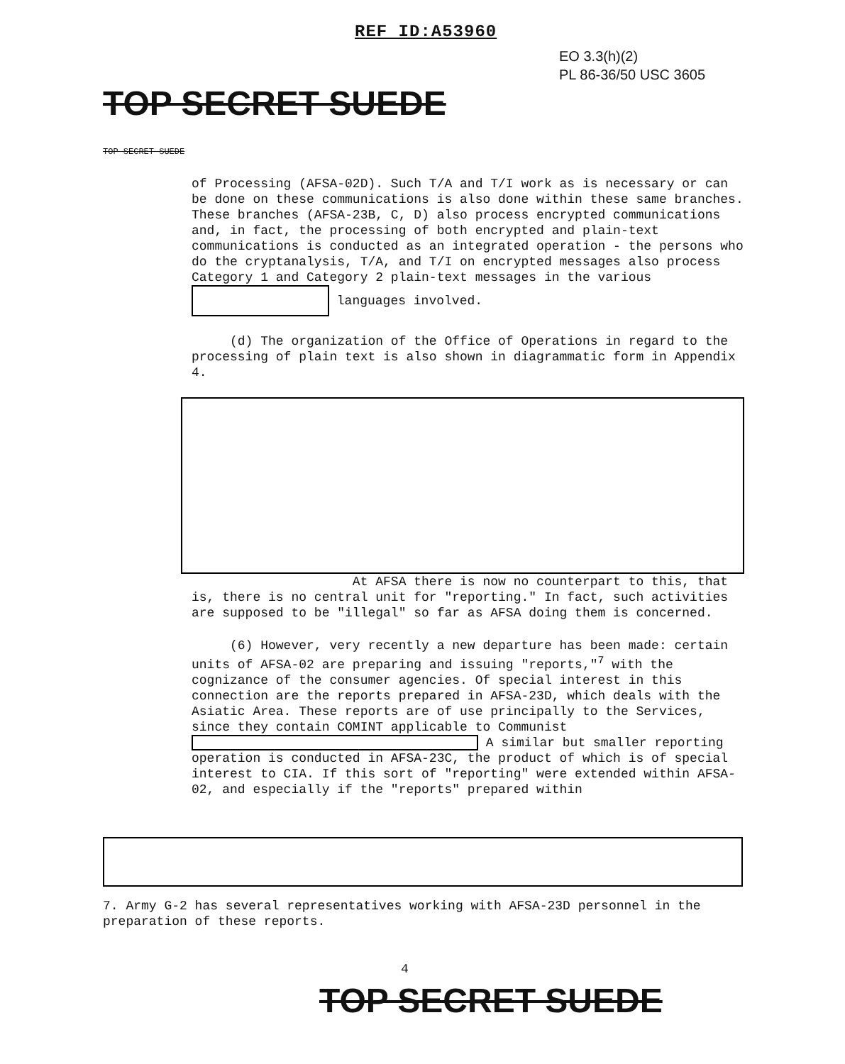REF ID:A53960
EO 3.3(h)(2)
PL 86-36/50 USC 3605
TOP SECRET SUEDE
TOP SECRET SUEDE
of Processing (AFSA-02D). Such T/A and T/I work as is necessary or can be done on these communications is also done within these same branches. These branches (AFSA-23B, C, D) also process encrypted communications and, in fact, the processing of both encrypted and plain-text communications is conducted as an integrated operation - the persons who do the cryptanalysis, T/A, and T/I on encrypted messages also process Category 1 and Category 2 plain-text messages in the various languages involved.
(d) The organization of the Office of Operations in regard to the processing of plain text is also shown in diagrammatic form in Appendix 4.
At AFSA there is now no counterpart to this, that is, there is no central unit for "reporting." In fact, such activities are supposed to be "illegal" so far as AFSA doing them is concerned.
(6) However, very recently a new departure has been made: certain units of AFSA-02 are preparing and issuing "reports,"<sup>7</sup> with the cognizance of the consumer agencies. Of special interest in this connection are the reports prepared in AFSA-23D, which deals with the Asiatic Area. These reports are of use principally to the Services, since they contain COMINT applicable to Communist A similar but smaller reporting operation is conducted in AFSA-23C, the product of which is of special interest to CIA. If this sort of "reporting" were extended within AFSA-02, and especially if the "reports" prepared within
7. Army G-2 has several representatives working with AFSA-23D personnel in the preparation of these reports.
4
TOP SECRET SUEDE